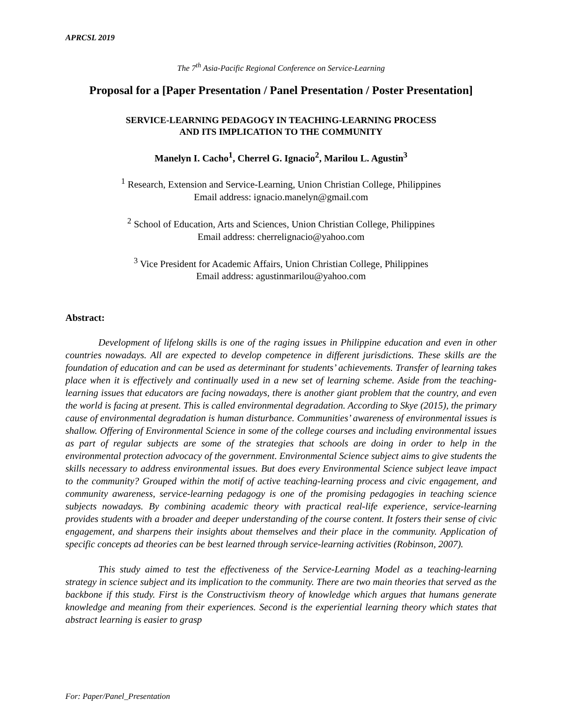APRCSL 2019
The 7<sup>th</sup> Asia-Pacific Regional Conference on Service-Learning
Proposal for a [Paper Presentation / Panel Presentation / Poster Presentation]
SERVICE-LEARNING PEDAGOGY IN TEACHING-LEARNING PROCESS
AND ITS IMPLICATION TO THE COMMUNITY
Manelyn I. Cacho<sup>1</sup>, Cherrel G. Ignacio<sup>2</sup>, Marilou L. Agustin<sup>3</sup>
<sup>1</sup> Research, Extension and Service-Learning, Union Christian College, Philippines
Email address: ignacio.manelyn@gmail.com
<sup>2</sup> School of Education, Arts and Sciences, Union Christian College, Philippines
Email address: cherrelignacio@yahoo.com
<sup>3</sup> Vice President for Academic Affairs, Union Christian College, Philippines
Email address: agustinmarilou@yahoo.com
Abstract:
Development of lifelong skills is one of the raging issues in Philippine education and even in other countries nowadays. All are expected to develop competence in different jurisdictions. These skills are the foundation of education and can be used as determinant for students’ achievements. Transfer of learning takes place when it is effectively and continually used in a new set of learning scheme. Aside from the teaching-learning issues that educators are facing nowadays, there is another giant problem that the country, and even the world is facing at present. This is called environmental degradation. According to Skye (2015), the primary cause of environmental degradation is human disturbance. Communities’ awareness of environmental issues is shallow. Offering of Environmental Science in some of the college courses and including environmental issues as part of regular subjects are some of the strategies that schools are doing in order to help in the environmental protection advocacy of the government. Environmental Science subject aims to give students the skills necessary to address environmental issues. But does every Environmental Science subject leave impact to the community? Grouped within the motif of active teaching-learning process and civic engagement, and community awareness, service-learning pedagogy is one of the promising pedagogies in teaching science subjects nowadays. By combining academic theory with practical real-life experience, service-learning provides students with a broader and deeper understanding of the course content. It fosters their sense of civic engagement, and sharpens their insights about themselves and their place in the community. Application of specific concepts ad theories can be best learned through service-learning activities (Robinson, 2007).
This study aimed to test the effectiveness of the Service-Learning Model as a teaching-learning strategy in science subject and its implication to the community. There are two main theories that served as the backbone if this study. First is the Constructivism theory of knowledge which argues that humans generate knowledge and meaning from their experiences. Second is the experiential learning theory which states that abstract learning is easier to grasp
For: Paper/Panel_Presentation